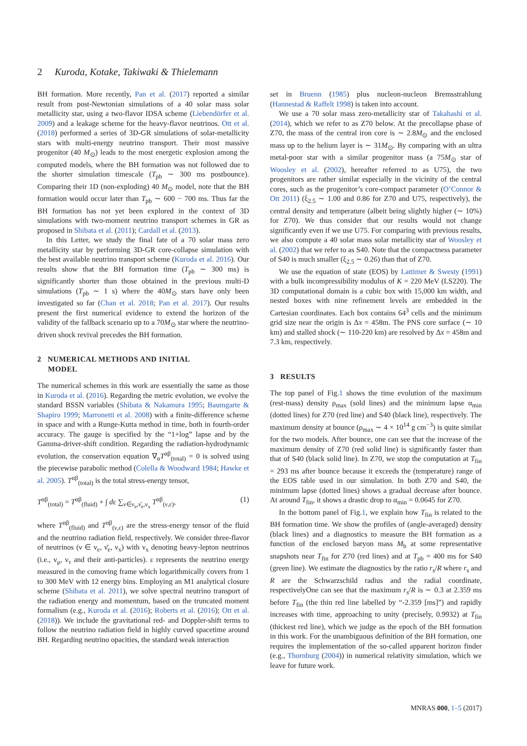2 Kuroda, Kotake, Takiwaki & Thielemann
BH formation. More recently, Pan et al. (2017) reported a similar result from post-Newtonian simulations of a 40 solar mass solar metallicity star, using a two-flavor IDSA scheme (Liebendörfer et al. 2009) and a leakage scheme for the heavy-flavor neutrinos. Ott et al. (2018) performed a series of 3D-GR simulations of solar-metallicity stars with multi-energy neutrino transport. Their most massive progenitor (40 M<sub>⊙</sub>) leads to the most energetic explosion among the computed models, where the BH formation was not followed due to the shorter simulation timescale (T<sub>pb</sub> ∼ 300 ms postbounce). Comparing their 1D (non-exploding) 40 M<sub>⊙</sub> model, note that the BH formation would occur later than T<sub>pb</sub> ∼ 600 − 700 ms. Thus far the BH formation has not yet been explored in the context of 3D simulations with two-moment neutrino transport schemes in GR as proposed in Shibata et al. (2011); Cardall et al. (2013).
In this Letter, we study the final fate of a 70 solar mass zero metallicity star by performing 3D-GR core-collapse simulation with the best available neutrino transport scheme (Kuroda et al. 2016). Our results show that the BH formation time (T<sub>pb</sub> ∼ 300 ms) is significantly shorter than those obtained in the previous multi-D simulations (T<sub>pb</sub> ∼ 1 s) where the 40M<sub>⊙</sub> stars have only been investigated so far (Chan et al. 2018; Pan et al. 2017). Our results present the first numerical evidence to extend the horizon of the validity of the fallback scenario up to a 70M<sub>⊙</sub> star where the neutrino-driven shock revival precedes the BH formation.
2 NUMERICAL METHODS AND INITIAL
MODEL
The numerical schemes in this work are essentially the same as those in Kuroda et al. (2016). Regarding the metric evolution, we evolve the standard BSSN variables (Shibata & Nakamura 1995; Baumgarte & Shapiro 1999; Marronetti et al. 2008) with a finite-difference scheme in space and with a Runge-Kutta method in time, both in fourth-order accuracy. The gauge is specified by the “1+log” lapse and by the Gamma-driver-shift condition. Regarding the radiation-hydrodynamic evolution, the conservation equation ∇<sub>α</sub>T<sup>αβ</sup><sub>(total)</sub> = 0 is solved using the piecewise parabolic method (Colella & Woodward 1984; Hawke et al. 2005). T<sup>αβ</sup><sub>(total)</sub> is the total stress-energy tensor,
T<sup>αβ</sup><sub>(total)</sub> = T<sup>αβ</sup><sub>(fluid)</sub> + ∫ dε ∑<sub>ν∈ν<sub>e</sub>,ν̄<sub>e</sub>,ν<sub>x</sub></sub> T<sup>αβ</sup><sub>(ν,ε)</sub>, (1)
where T<sup>αβ</sup><sub>(fluid)</sub> and T<sup>αβ</sup><sub>(ν,ε)</sub> are the stress-energy tensor of the fluid and the neutrino radiation field, respectively. We consider three-flavor of neutrinos (ν ∈ ν<sub>e</sub>, ν̄<sub>e</sub>, ν<sub>x</sub>) with ν<sub>x</sub> denoting heavy-lepton neutrinos (i.e., ν<sub>μ</sub>, ν<sub>τ</sub> and their anti-particles). ε represents the neutrino energy measured in the comoving frame which logarithmically covers from 1 to 300 MeV with 12 energy bins. Employing an M1 analytical closure scheme (Shibata et al. 2011), we solve spectral neutrino transport of the radiation energy and momentum, based on the truncated moment formalism (e.g., Kuroda et al. (2016); Roberts et al. (2016); Ott et al. (2018)). We include the gravitational red- and Doppler-shift terms to follow the neutrino radiation field in highly curved spacetime around BH. Regarding neutrino opacities, the standard weak interaction
set in Bruenn (1985) plus nucleon-nucleon Bremsstrahlung (Hannestad & Raffelt 1998) is taken into account.
We use a 70 solar mass zero-metallicity star of Takahashi et al. (2014), which we refer to as Z70 below. At the precollapse phase of Z70, the mass of the central iron core is ∼ 2.8M<sub>⊙</sub> and the enclosed mass up to the helium layer is ∼ 31M<sub>⊙</sub>. By comparing with an ultra metal-poor star with a similar progenitor mass (a 75M<sub>⊙</sub> star of Woosley et al. (2002), hereafter referred to as U75), the two progenitors are rather similar especially in the vicinity of the central cores, such as the progenitor’s core-compact parameter (O’Connor & Ott 2011) (ξ<sub>2.5</sub> ∼ 1.00 and 0.86 for Z70 and U75, respectively), the central density and temperature (albeit being slightly higher (∼ 10%) for Z70). We thus consider that our results would not change significantly even if we use U75. For comparing with previous results, we also compute a 40 solar mass solar metallicity star of Woosley et al. (2002) that we refer to as S40. Note that the compactness parameter of S40 is much smaller (ξ<sub>2.5</sub> ∼ 0.26) than that of Z70.
We use the equation of state (EOS) by Lattimer & Swesty (1991) with a bulk incompressibility modulus of K = 220 MeV (LS220). The 3D computational domain is a cubic box with 15,000 km width, and nested boxes with nine refinement levels are embedded in the Cartesian coordinates. Each box contains 64<sup>3</sup> cells and the minimum grid size near the origin is Δx = 458m. The PNS core surface (∼ 10 km) and stalled shock (∼ 110-220 km) are resolved by Δx = 458m and 7.3 km, respectively.
3 RESULTS
The top panel of Fig.1 shows the time evolution of the maximum (rest-mass) density ρ<sub>max</sub> (sold lines) and the minimum lapse α<sub>min</sub> (dotted lines) for Z70 (red line) and S40 (black line), respectively. The maximum density at bounce (ρ<sub>max</sub> ∼ 4 × 10<sup>14</sup> g cm<sup>−3</sup>) is quite similar for the two models. After bounce, one can see that the increase of the maximum density of Z70 (red solid line) is significantly faster than that of S40 (black solid line). In Z70, we stop the computation at T<sub>fin</sub> = 293 ms after bounce because it exceeds the (temperature) range of the EOS table used in our simulation. In both Z70 and S40, the minimum lapse (dotted lines) shows a gradual decrease after bounce. At around T<sub>fin</sub>, it shows a drastic drop to α<sub>min</sub> = 0.0645 for Z70.
In the bottom panel of Fig.1, we explain how T<sub>fin</sub> is related to the BH formation time. We show the profiles of (angle-averaged) density (black lines) and a diagnostics to measure the BH formation as a function of the enclosed baryon mass M<sub>b</sub> at some representative snapshots near T<sub>fin</sub> for Z70 (red lines) and at T<sub>pb</sub> = 400 ms for S40 (green line). We estimate the diagnostics by the ratio r<sub>s</sub>/R where r<sub>s</sub> and R are the Schwarzschild radius and the radial coordinate, respectivelyOne can see that the maximum r<sub>s</sub>/R is ∼ 0.3 at 2.359 ms before T<sub>fin</sub> (the thin red line labelled by “-2.359 [ms]”) and rapidly increases with time, approaching to unity (precisely, 0.9932) at T<sub>fin</sub> (thickest red line), which we judge as the epoch of the BH formation in this work. For the unambiguous definition of the BH formation, one requires the implementation of the so-called apparent horizon finder (e.g., Thornburg (2004)) in numerical relativity simulation, which we leave for future work.
MNRAS 000, 1–5 (2017)